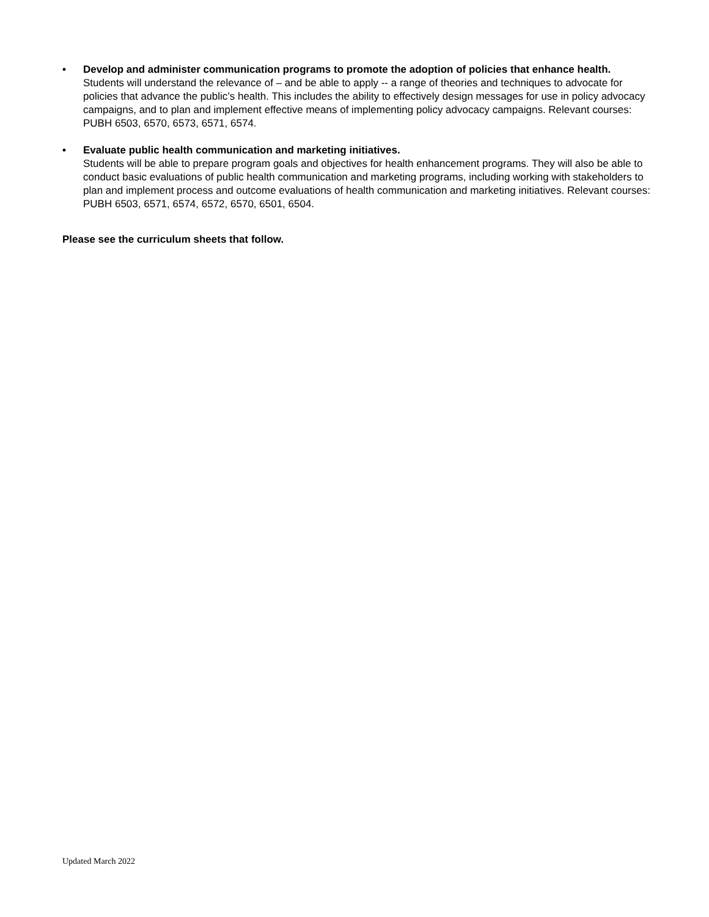• Develop and administer communication programs to promote the adoption of policies that enhance health.
Students will understand the relevance of – and be able to apply -- a range of theories and techniques to advocate for policies that advance the public’s health. This includes the ability to effectively design messages for use in policy advocacy campaigns, and to plan and implement effective means of implementing policy advocacy campaigns. Relevant courses: PUBH 6503, 6570, 6573, 6571, 6574.
• Evaluate public health communication and marketing initiatives.
Students will be able to prepare program goals and objectives for health enhancement programs. They will also be able to conduct basic evaluations of public health communication and marketing programs, including working with stakeholders to plan and implement process and outcome evaluations of health communication and marketing initiatives. Relevant courses: PUBH 6503, 6571, 6574, 6572, 6570, 6501, 6504.
Please see the curriculum sheets that follow.
Updated March 2022